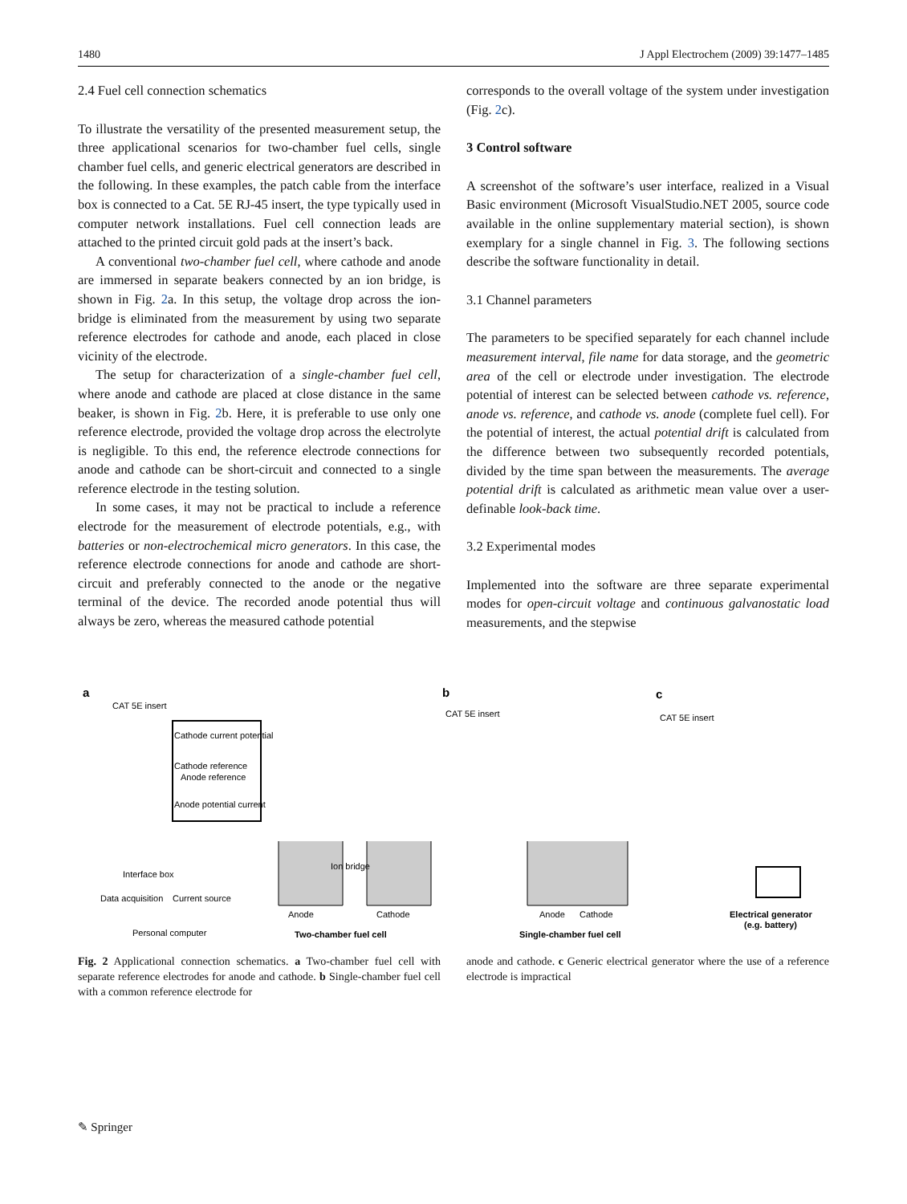1480 J Appl Electrochem (2009) 39:1477–1485
2.4 Fuel cell connection schematics
To illustrate the versatility of the presented measurement setup, the three applicational scenarios for two-chamber fuel cells, single chamber fuel cells, and generic electrical generators are described in the following. In these examples, the patch cable from the interface box is connected to a Cat. 5E RJ-45 insert, the type typically used in computer network installations. Fuel cell connection leads are attached to the printed circuit gold pads at the insert’s back.
A conventional two-chamber fuel cell, where cathode and anode are immersed in separate beakers connected by an ion bridge, is shown in Fig. 2a. In this setup, the voltage drop across the ion-bridge is eliminated from the measurement by using two separate reference electrodes for cathode and anode, each placed in close vicinity of the electrode.
The setup for characterization of a single-chamber fuel cell, where anode and cathode are placed at close distance in the same beaker, is shown in Fig. 2b. Here, it is preferable to use only one reference electrode, provided the voltage drop across the electrolyte is negligible. To this end, the reference electrode connections for anode and cathode can be short-circuit and connected to a single reference electrode in the testing solution.
In some cases, it may not be practical to include a reference electrode for the measurement of electrode potentials, e.g., with batteries or non-electrochemical micro generators. In this case, the reference electrode connections for anode and cathode are short-circuit and preferably connected to the anode or the negative terminal of the device. The recorded anode potential thus will always be zero, whereas the measured cathode potential
corresponds to the overall voltage of the system under investigation (Fig. 2c).
3 Control software
A screenshot of the software’s user interface, realized in a Visual Basic environment (Microsoft VisualStudio.NET 2005, source code available in the online supplementary material section), is shown exemplary for a single channel in Fig. 3. The following sections describe the software functionality in detail.
3.1 Channel parameters
The parameters to be specified separately for each channel include measurement interval, file name for data storage, and the geometric area of the cell or electrode under investigation. The electrode potential of interest can be selected between cathode vs. reference, anode vs. reference, and cathode vs. anode (complete fuel cell). For the potential of interest, the actual potential drift is calculated from the difference between two subsequently recorded potentials, divided by the time span between the measurements. The average potential drift is calculated as arithmetic mean value over a user-definable look-back time.
3.2 Experimental modes
Implemented into the software are three separate experimental modes for open-circuit voltage and continuous galvanostatic load measurements, and the stepwise
a
CAT 5E insert
Cathode current potential
Cathode reference
Anode reference
Anode potential current
Interface box
Data acquisition
Current source
Personal computer
Anode
Cathode
Ion bridge
Two-chamber fuel cell
b
CAT 5E insert
Anode
Cathode
Single-chamber fuel cell
c
CAT 5E insert
Electrical generator
(e.g. battery)
Fig. 2 Applicational connection schematics. a Two-chamber fuel cell with separate reference electrodes for anode and cathode. b Single-chamber fuel cell with a common reference electrode for
anode and cathode. c Generic electrical generator where the use of a reference electrode is impractical
✎ Springer